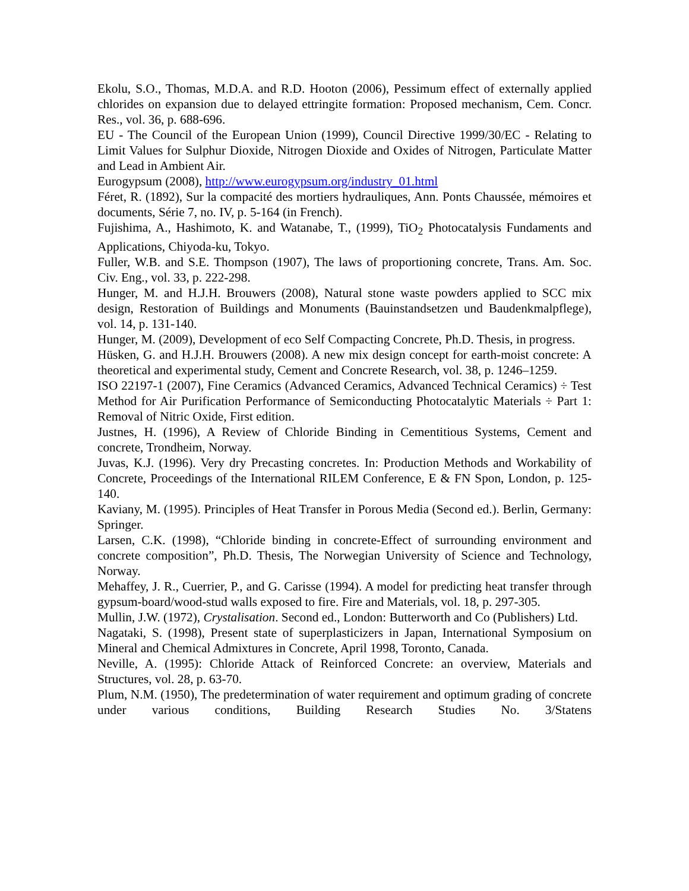Ekolu, S.O., Thomas, M.D.A. and R.D. Hooton (2006), Pessimum effect of externally applied chlorides on expansion due to delayed ettringite formation: Proposed mechanism, Cem. Concr. Res., vol. 36, p. 688-696.
EU - The Council of the European Union (1999), Council Directive 1999/30/EC - Relating to Limit Values for Sulphur Dioxide, Nitrogen Dioxide and Oxides of Nitrogen, Particulate Matter and Lead in Ambient Air.
Eurogypsum (2008), http://www.eurogypsum.org/industry_01.html
Féret, R. (1892), Sur la compacité des mortiers hydrauliques, Ann. Ponts Chaussée, mémoires et documents, Série 7, no. IV, p. 5-164 (in French).
Fujishima, A., Hashimoto, K. and Watanabe, T., (1999), TiO<sub>2</sub> Photocatalysis Fundaments and Applications, Chiyoda-ku, Tokyo.
Fuller, W.B. and S.E. Thompson (1907), The laws of proportioning concrete, Trans. Am. Soc. Civ. Eng., vol. 33, p. 222-298.
Hunger, M. and H.J.H. Brouwers (2008), Natural stone waste powders applied to SCC mix design, Restoration of Buildings and Monuments (Bauinstandsetzen und Baudenkmalpflege), vol. 14, p. 131-140.
Hunger, M. (2009), Development of eco Self Compacting Concrete, Ph.D. Thesis, in progress.
Hüsken, G. and H.J.H. Brouwers (2008). A new mix design concept for earth-moist concrete: A theoretical and experimental study, Cement and Concrete Research, vol. 38, p. 1246–1259.
ISO 22197-1 (2007), Fine Ceramics (Advanced Ceramics, Advanced Technical Ceramics) ÷ Test Method for Air Purification Performance of Semiconducting Photocatalytic Materials ÷ Part 1: Removal of Nitric Oxide, First edition.
Justnes, H. (1996), A Review of Chloride Binding in Cementitious Systems, Cement and concrete, Trondheim, Norway.
Juvas, K.J. (1996). Very dry Precasting concretes. In: Production Methods and Workability of Concrete, Proceedings of the International RILEM Conference, E & FN Spon, London, p. 125-140.
Kaviany, M. (1995). Principles of Heat Transfer in Porous Media (Second ed.). Berlin, Germany: Springer.
Larsen, C.K. (1998), “Chloride binding in concrete-Effect of surrounding environment and concrete composition”, Ph.D. Thesis, The Norwegian University of Science and Technology, Norway.
Mehaffey, J. R., Cuerrier, P., and G. Carisse (1994). A model for predicting heat transfer through gypsum-board/wood-stud walls exposed to fire. Fire and Materials, vol. 18, p. 297-305.
Mullin, J.W. (1972), Crystalisation. Second ed., London: Butterworth and Co (Publishers) Ltd.
Nagataki, S. (1998), Present state of superplasticizers in Japan, International Symposium on Mineral and Chemical Admixtures in Concrete, April 1998, Toronto, Canada.
Neville, A. (1995): Chloride Attack of Reinforced Concrete: an overview, Materials and Structures, vol. 28, p. 63-70.
Plum, N.M. (1950), The predetermination of water requirement and optimum grading of concrete under various conditions, Building Research Studies No. 3/Statens